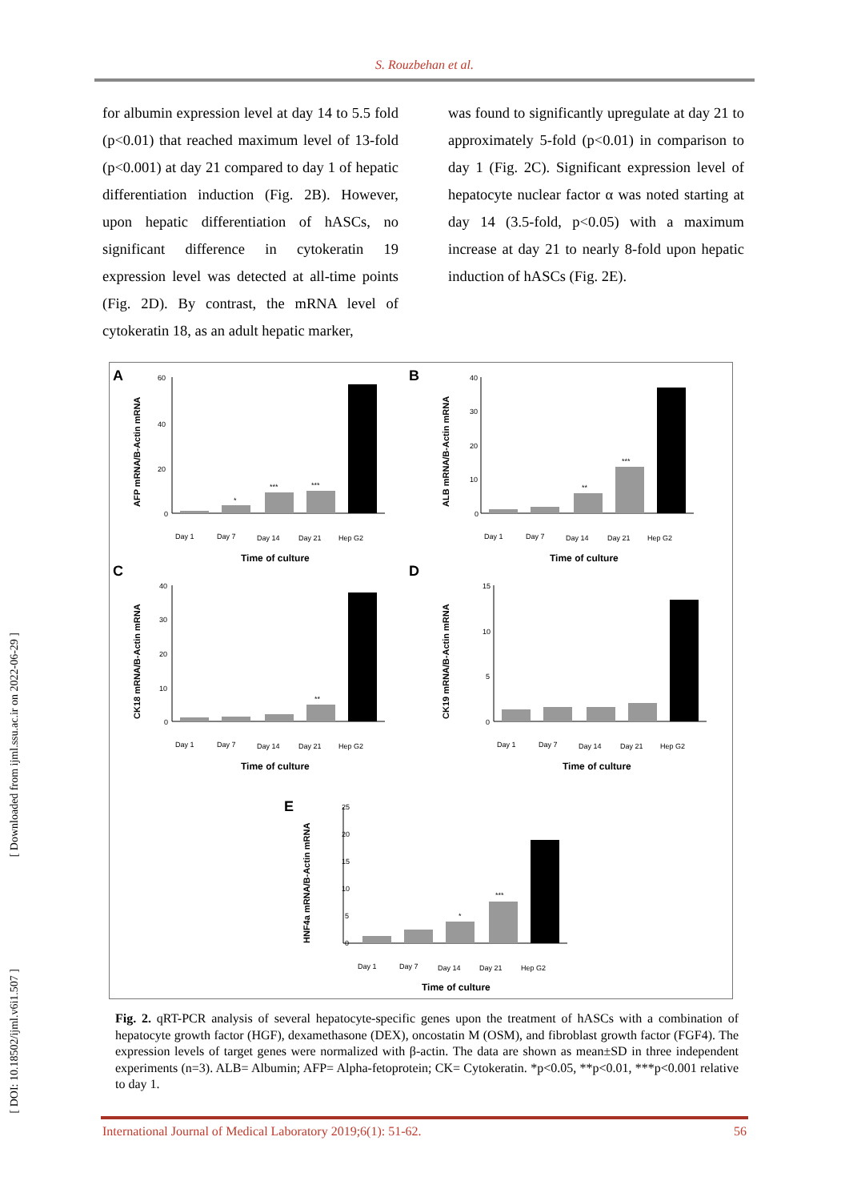S. Rouzbehan et al.
for albumin expression level at day 14 to 5.5 fold (p<0.01) that reached maximum level of 13-fold (p<0.001) at day 21 compared to day 1 of hepatic differentiation induction (Fig. 2B). However, upon hepatic differentiation of hASCs, no significant difference in cytokeratin 19 expression level was detected at all-time points (Fig. 2D). By contrast, the mRNA level of cytokeratin 18, as an adult hepatic marker,
was found to significantly upregulate at day 21 to approximately 5-fold (p<0.01) in comparison to day 1 (Fig. 2C). Significant expression level of hepatocyte nuclear factor α was noted starting at day 14 (3.5-fold, p<0.05) with a maximum increase at day 21 to nearly 8-fold upon hepatic induction of hASCs (Fig. 2E).
A
B
C
D
E
Time of culture
Time of culture
Time of culture
Time of culture
Time of culture
AFP mRNA/B-Actin mRNA
ALB mRNA/B-Actin mRNA
CK18 mRNA/B-Actin mRNA
CK19 mRNA/B-Actin mRNA
HNF4a mRNA/B-Actin mRNA
60
40
20
0
40
30
20
10
0
40
30
20
10
0
15
10
5
0
25
20
15
10
5
0
*
***
***
**
***
**
*
***
Day 1
Day 7
Day 14
Day 21
Hep G2
Day 1
Day 7
Day 14
Day 21
Hep G2
Day 1
Day 7
Day 14
Day 21
Hep G2
Day 1
Day 7
Day 14
Day 21
Hep G2
Day 1
Day 7
Day 14
Day 21
Hep G2
Fig. 2. qRT-PCR analysis of several hepatocyte-specific genes upon the treatment of hASCs with a combination of hepatocyte growth factor (HGF), dexamethasone (DEX), oncostatin M (OSM), and fibroblast growth factor (FGF4). The expression levels of target genes were normalized with β-actin. The data are shown as mean±SD in three independent experiments (n=3). ALB= Albumin; AFP= Alpha-fetoprotein; CK= Cytokeratin. *p<0.05, **p<0.01, ***p<0.001 relative to day 1.
[ Downloaded from ijml.ssu.ac.ir on 2022-06-29 ]
[ DOI: 10.18502/ijml.v6i1.507 ]
International Journal of Medical Laboratory 2019;6(1): 51-62. 56